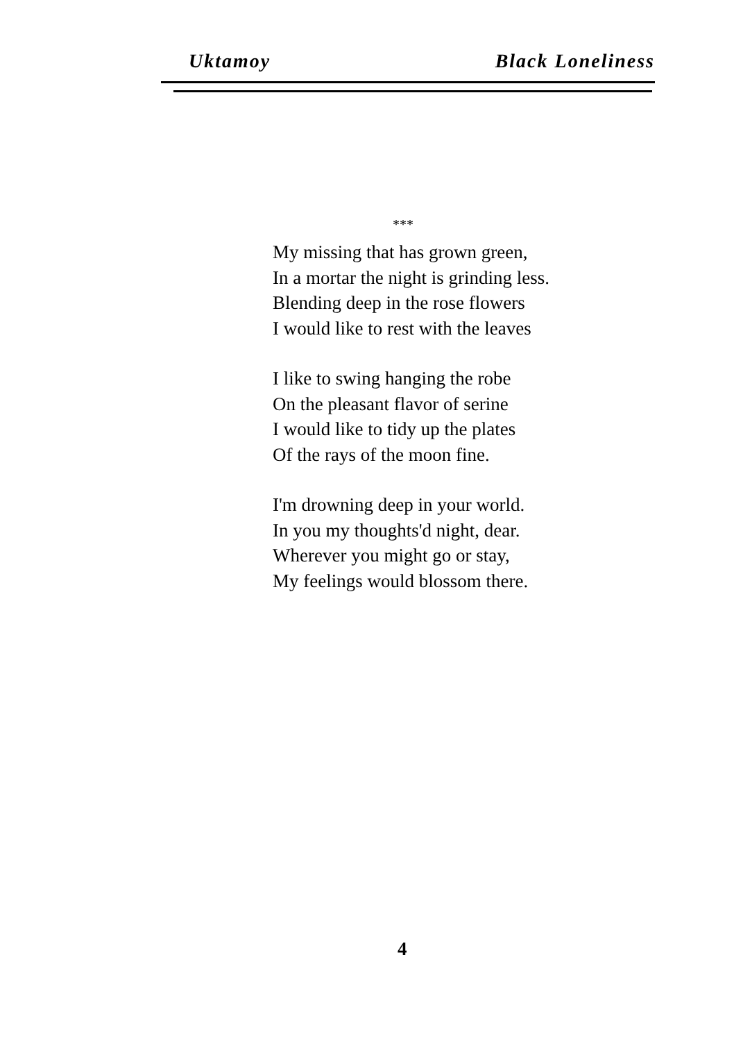Uktamoy Black Loneliness
***
My missing that has grown green,
In a mortar the night is grinding less.
Blending deep in the rose flowers
I would like to rest with the leaves
I like to swing hanging the robe
On the pleasant flavor of serine
I would like to tidy up the plates
Of the rays of the moon fine.
I'm drowning deep in your world.
In you my thoughts'd night, dear.
Wherever you might go or stay,
My feelings would blossom there.
4